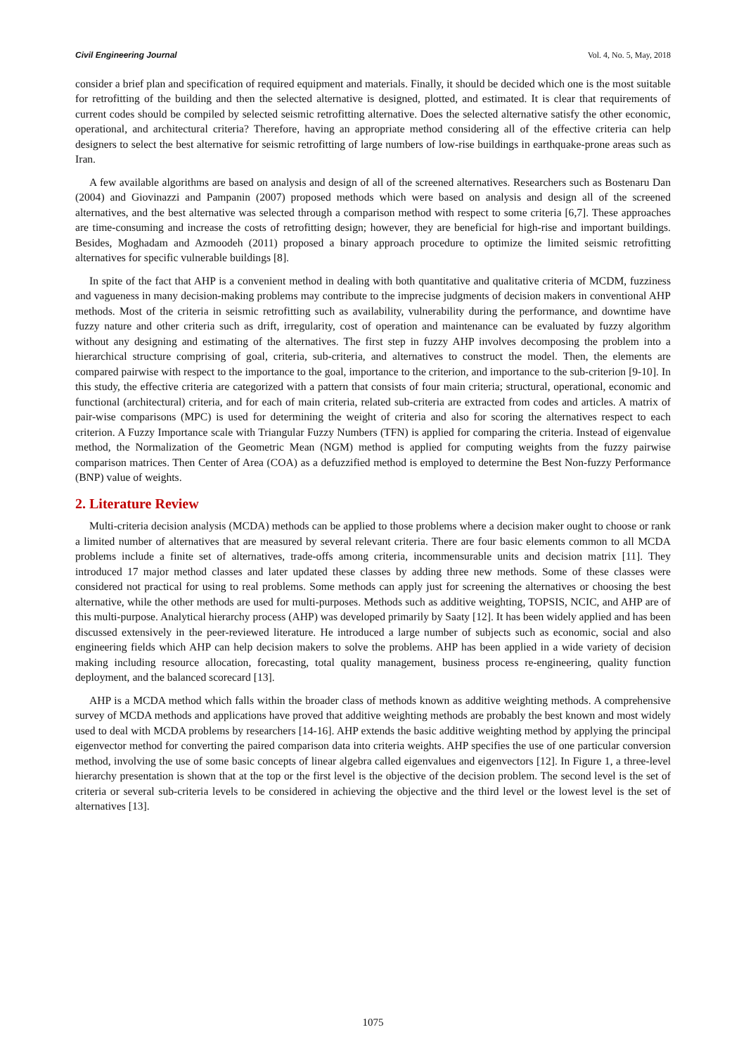Civil Engineering Journal Vol. 4, No. 5, May, 2018
consider a brief plan and specification of required equipment and materials. Finally, it should be decided which one is the most suitable for retrofitting of the building and then the selected alternative is designed, plotted, and estimated. It is clear that requirements of current codes should be compiled by selected seismic retrofitting alternative. Does the selected alternative satisfy the other economic, operational, and architectural criteria? Therefore, having an appropriate method considering all of the effective criteria can help designers to select the best alternative for seismic retrofitting of large numbers of low-rise buildings in earthquake-prone areas such as Iran.
A few available algorithms are based on analysis and design of all of the screened alternatives. Researchers such as Bostenaru Dan (2004) and Giovinazzi and Pampanin (2007) proposed methods which were based on analysis and design all of the screened alternatives, and the best alternative was selected through a comparison method with respect to some criteria [6,7]. These approaches are time-consuming and increase the costs of retrofitting design; however, they are beneficial for high-rise and important buildings. Besides, Moghadam and Azmoodeh (2011) proposed a binary approach procedure to optimize the limited seismic retrofitting alternatives for specific vulnerable buildings [8].
In spite of the fact that AHP is a convenient method in dealing with both quantitative and qualitative criteria of MCDM, fuzziness and vagueness in many decision-making problems may contribute to the imprecise judgments of decision makers in conventional AHP methods. Most of the criteria in seismic retrofitting such as availability, vulnerability during the performance, and downtime have fuzzy nature and other criteria such as drift, irregularity, cost of operation and maintenance can be evaluated by fuzzy algorithm without any designing and estimating of the alternatives. The first step in fuzzy AHP involves decomposing the problem into a hierarchical structure comprising of goal, criteria, sub-criteria, and alternatives to construct the model. Then, the elements are compared pairwise with respect to the importance to the goal, importance to the criterion, and importance to the sub-criterion [9-10]. In this study, the effective criteria are categorized with a pattern that consists of four main criteria; structural, operational, economic and functional (architectural) criteria, and for each of main criteria, related sub-criteria are extracted from codes and articles. A matrix of pair-wise comparisons (MPC) is used for determining the weight of criteria and also for scoring the alternatives respect to each criterion. A Fuzzy Importance scale with Triangular Fuzzy Numbers (TFN) is applied for comparing the criteria. Instead of eigenvalue method, the Normalization of the Geometric Mean (NGM) method is applied for computing weights from the fuzzy pairwise comparison matrices. Then Center of Area (COA) as a defuzzified method is employed to determine the Best Non-fuzzy Performance (BNP) value of weights.
2. Literature Review
Multi-criteria decision analysis (MCDA) methods can be applied to those problems where a decision maker ought to choose or rank a limited number of alternatives that are measured by several relevant criteria. There are four basic elements common to all MCDA problems include a finite set of alternatives, trade-offs among criteria, incommensurable units and decision matrix [11]. They introduced 17 major method classes and later updated these classes by adding three new methods. Some of these classes were considered not practical for using to real problems. Some methods can apply just for screening the alternatives or choosing the best alternative, while the other methods are used for multi-purposes. Methods such as additive weighting, TOPSIS, NCIC, and AHP are of this multi-purpose. Analytical hierarchy process (AHP) was developed primarily by Saaty [12]. It has been widely applied and has been discussed extensively in the peer-reviewed literature. He introduced a large number of subjects such as economic, social and also engineering fields which AHP can help decision makers to solve the problems. AHP has been applied in a wide variety of decision making including resource allocation, forecasting, total quality management, business process re-engineering, quality function deployment, and the balanced scorecard [13].
AHP is a MCDA method which falls within the broader class of methods known as additive weighting methods. A comprehensive survey of MCDA methods and applications have proved that additive weighting methods are probably the best known and most widely used to deal with MCDA problems by researchers [14-16]. AHP extends the basic additive weighting method by applying the principal eigenvector method for converting the paired comparison data into criteria weights. AHP specifies the use of one particular conversion method, involving the use of some basic concepts of linear algebra called eigenvalues and eigenvectors [12]. In Figure 1, a three-level hierarchy presentation is shown that at the top or the first level is the objective of the decision problem. The second level is the set of criteria or several sub-criteria levels to be considered in achieving the objective and the third level or the lowest level is the set of alternatives [13].
1075